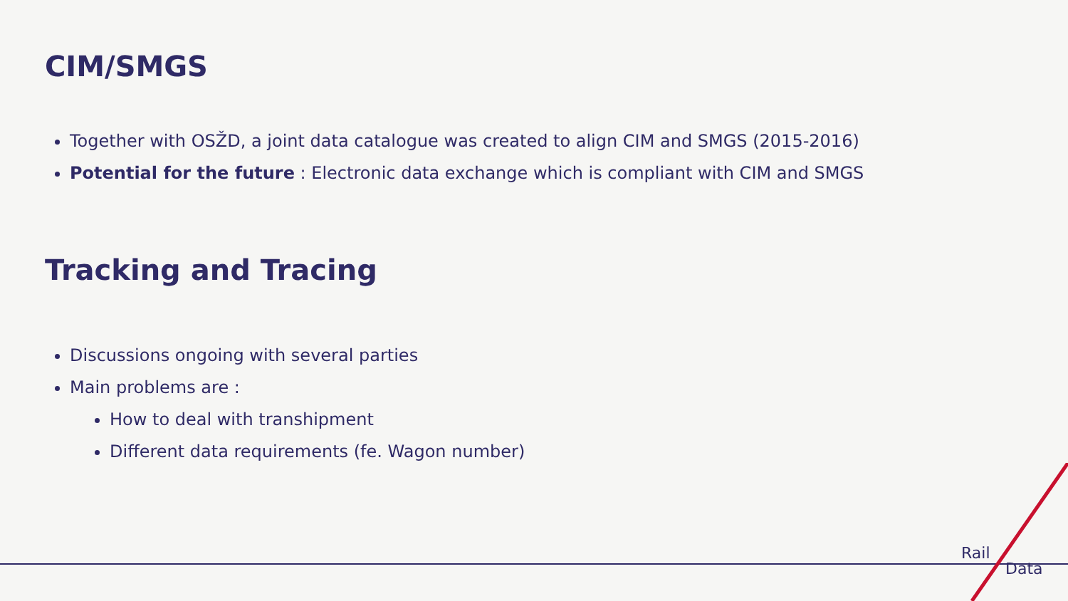CIM/SMGS
Together with OSŽD, a joint data catalogue was created to align CIM and SMGS (2015-2016)
Potential for the future : Electronic data exchange which is compliant with CIM and SMGS
Tracking and Tracing
Discussions ongoing with several parties
Main problems are :
How to deal with transhipment
Different data requirements (fe. Wagon number)
Rail
Data